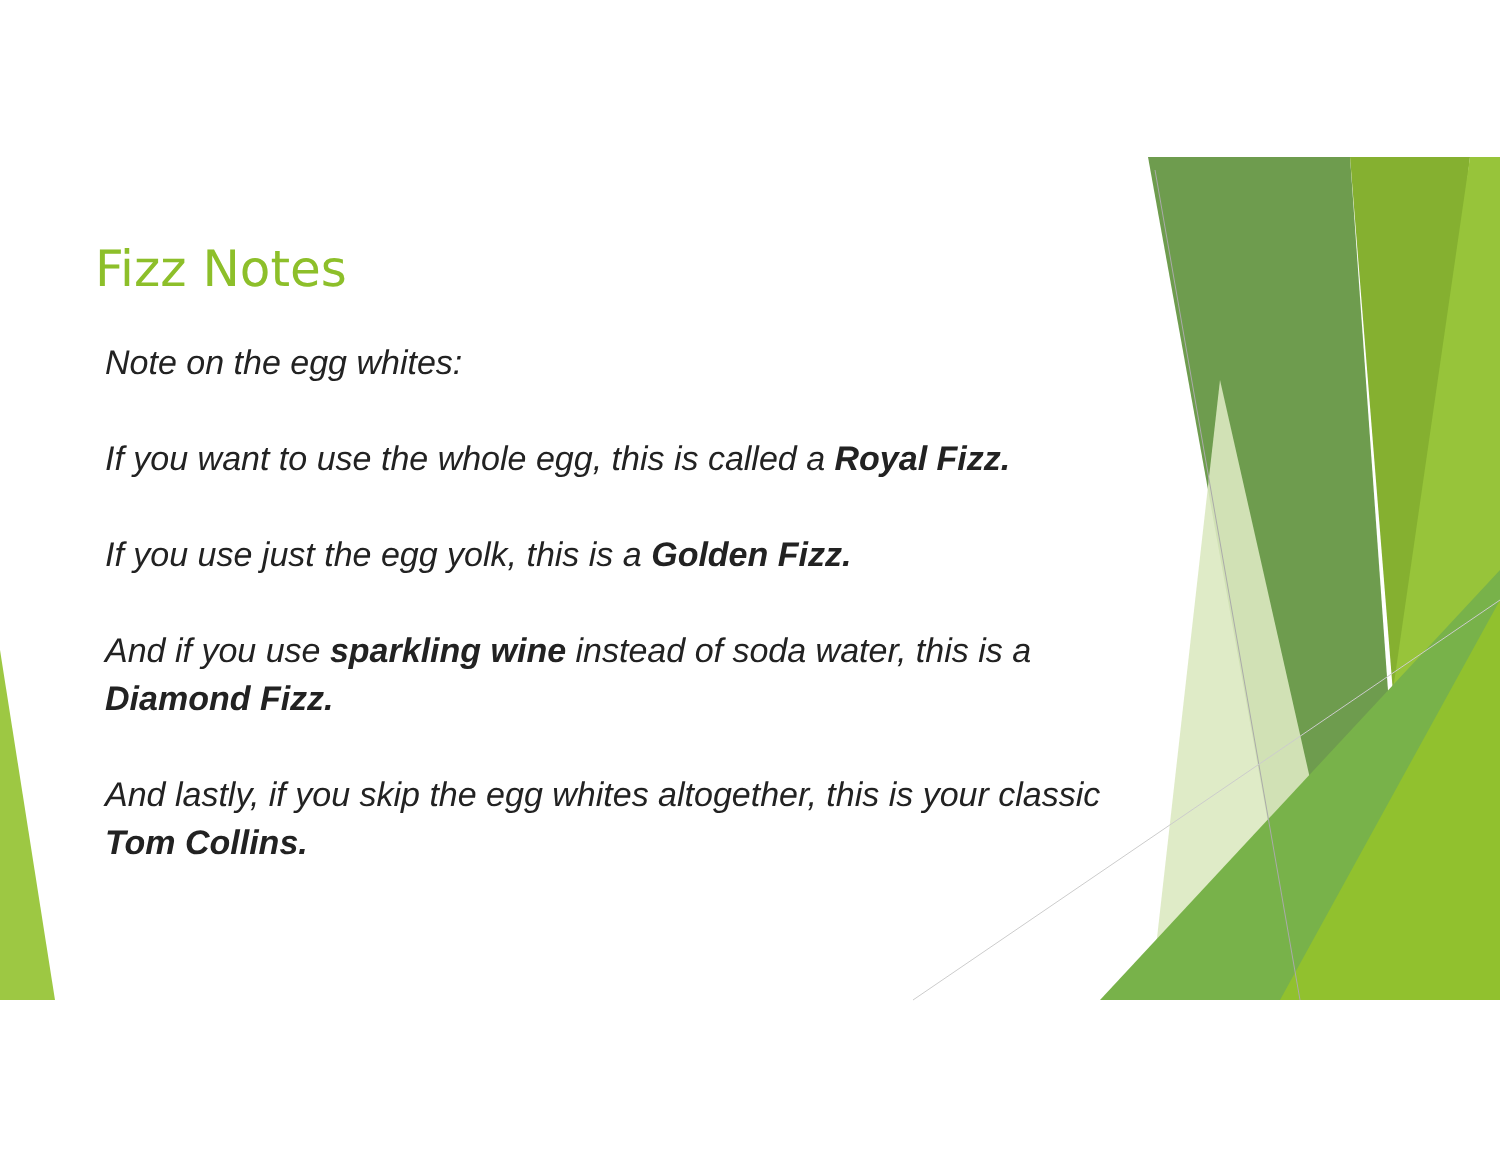Fizz Notes
Note on the egg whites:
If you want to use the whole egg, this is called a Royal Fizz.
If you use just the egg yolk, this is a Golden Fizz.
And if you use sparkling wine instead of soda water, this is a Diamond Fizz.
And lastly, if you skip the egg whites altogether, this is your classic Tom Collins.